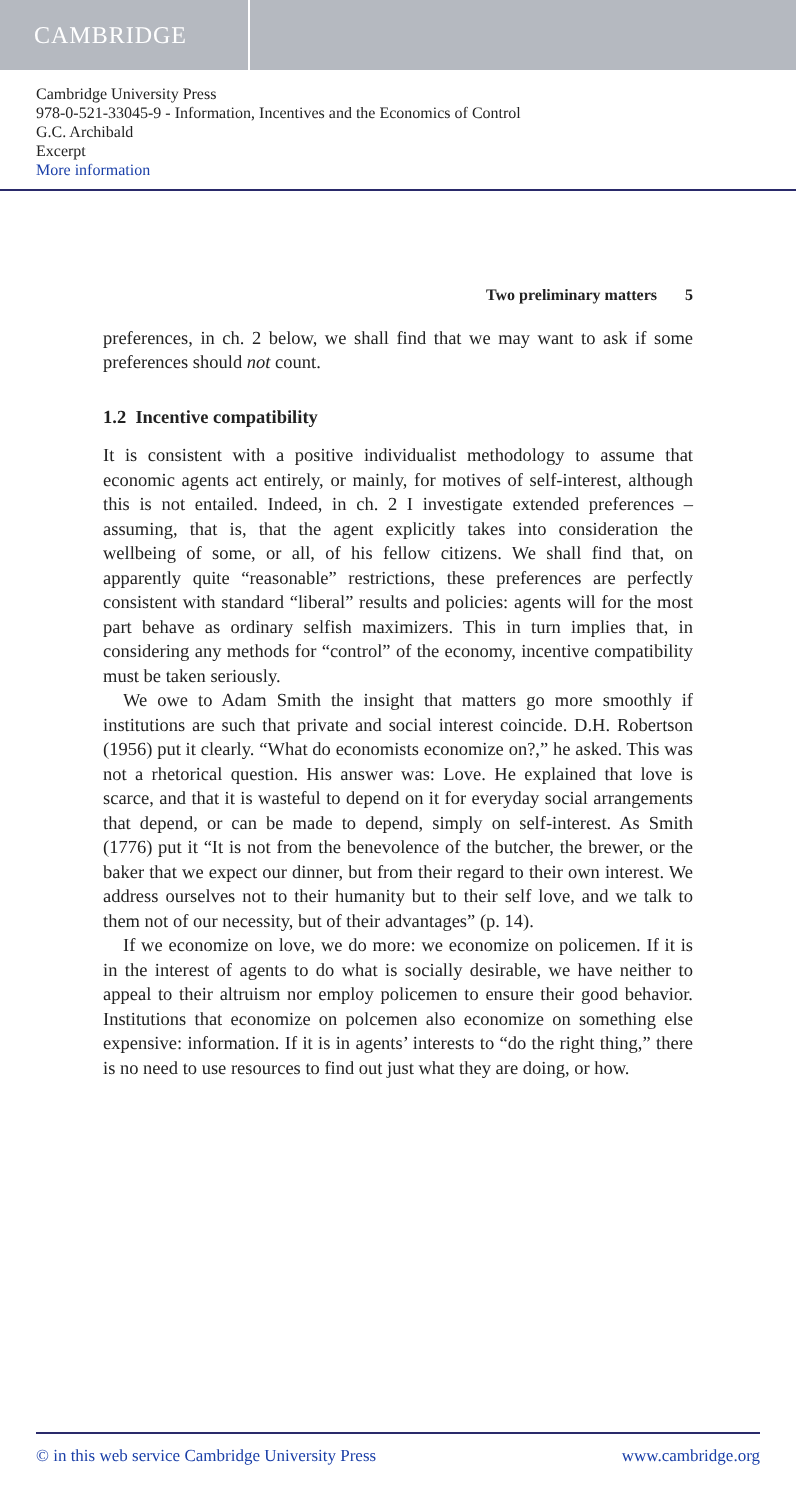CAMBRIDGE
Cambridge University Press
978-0-521-33045-9 - Information, Incentives and the Economics of Control
G.C. Archibald
Excerpt
More information
Two preliminary matters 5
preferences, in ch. 2 below, we shall find that we may want to ask if some preferences should not count.
1.2 Incentive compatibility
It is consistent with a positive individualist methodology to assume that economic agents act entirely, or mainly, for motives of self-interest, although this is not entailed. Indeed, in ch. 2 I investigate extended preferences – assuming, that is, that the agent explicitly takes into consideration the wellbeing of some, or all, of his fellow citizens. We shall find that, on apparently quite “reasonable” restrictions, these preferences are perfectly consistent with standard “liberal” results and policies: agents will for the most part behave as ordinary selfish maximizers. This in turn implies that, in considering any methods for “control” of the economy, incentive compatibility must be taken seriously.
We owe to Adam Smith the insight that matters go more smoothly if institutions are such that private and social interest coincide. D.H. Robertson (1956) put it clearly. “What do economists economize on?,” he asked. This was not a rhetorical question. His answer was: Love. He explained that love is scarce, and that it is wasteful to depend on it for everyday social arrangements that depend, or can be made to depend, simply on self-interest. As Smith (1776) put it “It is not from the benevolence of the butcher, the brewer, or the baker that we expect our dinner, but from their regard to their own interest. We address ourselves not to their humanity but to their self love, and we talk to them not of our necessity, but of their advantages” (p. 14).
If we economize on love, we do more: we economize on policemen. If it is in the interest of agents to do what is socially desirable, we have neither to appeal to their altruism nor employ policemen to ensure their good behavior. Institutions that economize on polcemen also economize on something else expensive: information. If it is in agents’ interests to “do the right thing,” there is no need to use resources to find out just what they are doing, or how.
© in this web service Cambridge University Press www.cambridge.org